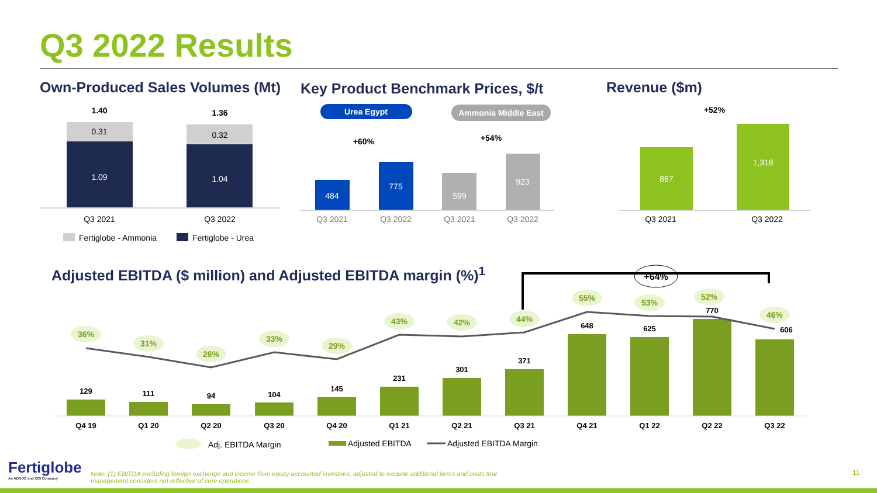Q3 2022 Results
Own-Produced Sales Volumes (Mt)
Key Product Benchmark Prices, $/t
Revenue ($m)
Adjusted EBITDA ($ million) and Adjusted EBITDA margin (%)<sup>1</sup>
1.40
1.36
0.31
0.32
1.09
1.04
Q3 2021
Q3 2022
Fertiglobe - Ammonia
Fertiglobe - Urea
Urea Egypt
Ammonia Middle East
484
775
599
923
Q3 2021
Q3 2022
Q3 2021
Q3 2022
+60%
+54%
+52%
867
1,318
Q3 2021
Q3 2022
129
111
94
104
145
231
301
371
648
625
770
606
Q4 19
Q1 20
Q2 20
Q3 20
Q4 20
Q1 21
Q2 21
Q3 21
Q4 21
Q1 22
Q2 22
Q3 22
36%
31%
26%
33%
29%
43%
42%
44%
55%
53%
52%
46%
+64%
Adj. EBITDA Margin
Adjusted EBITDA
Adjusted EBITDA Margin
Fertiglobe
An ADNOC and OCI Company
Note: (1) EBITDA excluding foreign exchange and income from equity accounted investees, adjusted to exclude additional items and costs that management considers not reflective of core operations
11